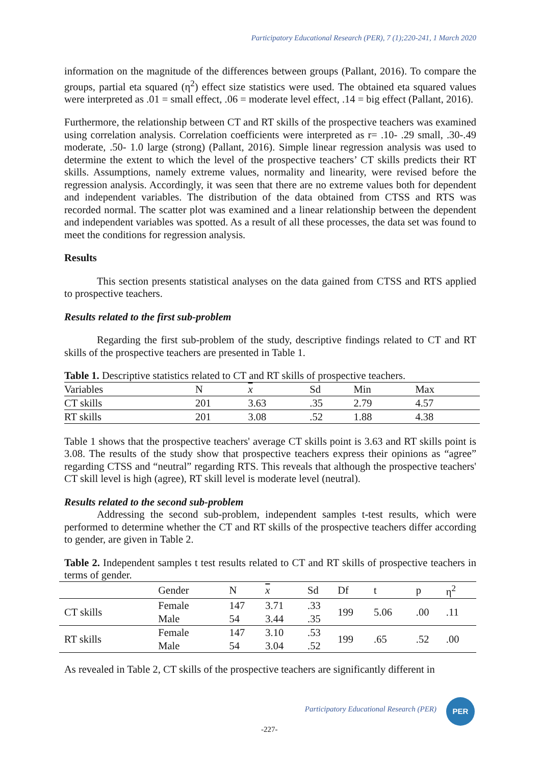Participatory Educational Research (PER), 7 (1);220-241, 1 March 2020
information on the magnitude of the differences between groups (Pallant, 2016). To compare the groups, partial eta squared (η<sup>2</sup>) effect size statistics were used. The obtained eta squared values were interpreted as .01 = small effect, .06 = moderate level effect, .14 = big effect (Pallant, 2016).
Furthermore, the relationship between CT and RT skills of the prospective teachers was examined using correlation analysis. Correlation coefficients were interpreted as r= .10- .29 small, .30-.49 moderate, .50- 1.0 large (strong) (Pallant, 2016). Simple linear regression analysis was used to determine the extent to which the level of the prospective teachers’ CT skills predicts their RT skills. Assumptions, namely extreme values, normality and linearity, were revised before the regression analysis. Accordingly, it was seen that there are no extreme values both for dependent and independent variables. The distribution of the data obtained from CTSS and RTS was recorded normal. The scatter plot was examined and a linear relationship between the dependent and independent variables was spotted. As a result of all these processes, the data set was found to meet the conditions for regression analysis.
Results
This section presents statistical analyses on the data gained from CTSS and RTS applied to prospective teachers.
Results related to the first sub-problem
Regarding the first sub-problem of the study, descriptive findings related to CT and RT skills of the prospective teachers are presented in Table 1.
Table 1. Descriptive statistics related to CT and RT skills of prospective teachers.
| Variables | N | x | Sd | Min | Max |
| --- | --- | --- | --- | --- | --- |
| CT skills | 201 | 3.63 | .35 | 2.79 | 4.57 |
| RT skills | 201 | 3.08 | .52 | 1.88 | 4.38 |
Table 1 shows that the prospective teachers' average CT skills point is 3.63 and RT skills point is 3.08. The results of the study show that prospective teachers express their opinions as “agree” regarding CTSS and “neutral” regarding RTS. This reveals that although the prospective teachers' CT skill level is high (agree), RT skill level is moderate level (neutral).
Results related to the second sub-problem
Addressing the second sub-problem, independent samples t-test results, which were performed to determine whether the CT and RT skills of the prospective teachers differ according to gender, are given in Table 2.
Table 2. Independent samples t test results related to CT and RT skills of prospective teachers in terms of gender.
| | Gender | N | x | Sd | Df | t | p | η<sup>2</sup> |
| --- | --- | --- | --- | --- | --- | --- | --- | --- |
| CT skills | Female | 147 | 3.71 | .33 | 199 | 5.06 | .00 | .11 |
| | Male | 54 | 3.44 | .35 | | | | |
| RT skills | Female | 147 | 3.10 | .53 | 199 | .65 | .52 | .00 |
| | Male | 54 | 3.04 | .52 | | | | |
As revealed in Table 2, CT skills of the prospective teachers are significantly different in
Participatory Educational Research (PER)
PER
-227-